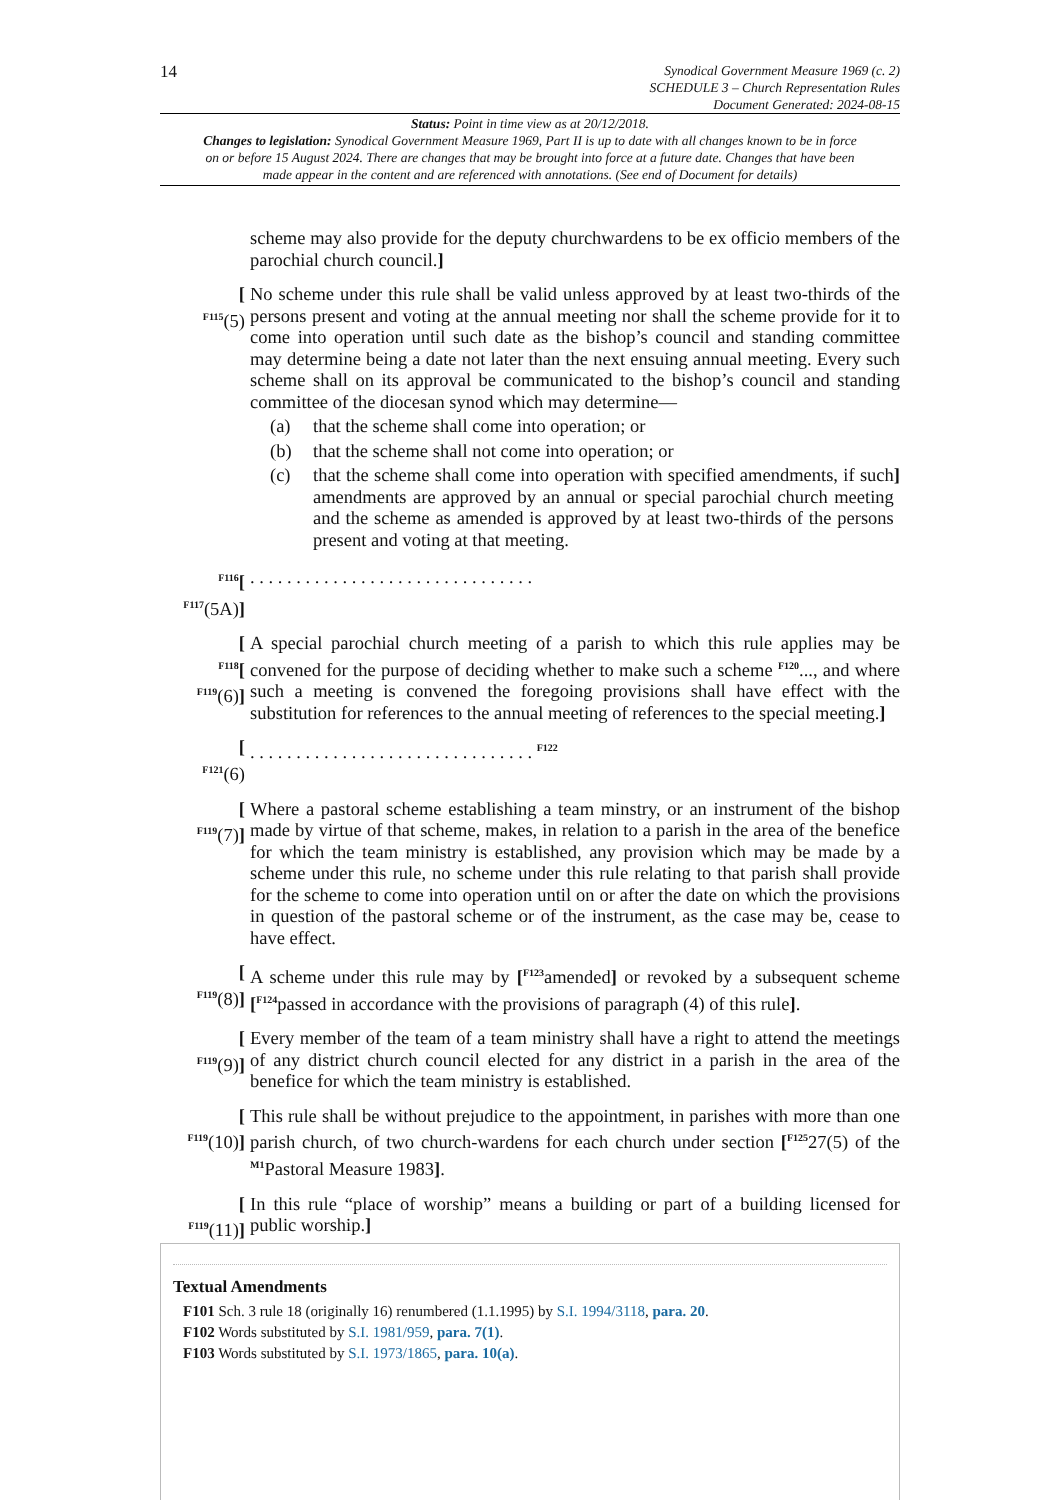14
Synodical Government Measure 1969 (c. 2)
SCHEDULE 3 – Church Representation Rules
Document Generated: 2024-08-15
Status: Point in time view as at 20/12/2018.
Changes to legislation: Synodical Government Measure 1969, Part II is up to date with all changes known to be in force on or before 15 August 2024. There are changes that may be brought into force at a future date. Changes that have been made appear in the content and are referenced with annotations. (See end of Document for details)
scheme may also provide for the deputy churchwardens to be ex officio members of the parochial church council.]
[
<sup>F115</sup>(5)
No scheme under this rule shall be valid unless approved by at least two-thirds of the persons present and voting at the annual meeting nor shall the scheme provide for it to come into operation until such date as the bishop’s council and standing committee may determine being a date not later than the next ensuing annual meeting. Every such scheme shall on its approval be communicated to the bishop’s council and standing committee of the diocesan synod which may determine—
(a) that the scheme shall come into operation; or
(b) that the scheme shall not come into operation; or
(c) that the scheme shall come into operation with specified amendments, if such amendments are approved by an annual or special parochial church meeting and the scheme as amended is approved by at least two-thirds of the persons present and voting at that meeting.]
<sup>F116</sup>[
<sup>F117</sup>(5A)]
. . . . . . . . . . . . . . . . . . . . . . . . . . . . . . .
[
<sup>F118</sup>[
<sup>F119</sup>(6)]
A special parochial church meeting of a parish to which this rule applies may be convened for the purpose of deciding whether to make such a scheme <sup>F120</sup>..., and where such a meeting is convened the foregoing provisions shall have effect with the substitution for references to the annual meeting of references to the special meeting.]
[
<sup>F121</sup>(6)
. . . . . . . . . . . . . . . . . . . . . . . . . . . . . . . <sup>F122</sup>
[
<sup>F119</sup>(7)]
Where a pastoral scheme establishing a team minstry, or an instrument of the bishop made by virtue of that scheme, makes, in relation to a parish in the area of the benefice for which the team ministry is established, any provision which may be made by a scheme under this rule, no scheme under this rule relating to that parish shall provide for the scheme to come into operation until on or after the date on which the provisions in question of the pastoral scheme or of the instrument, as the case may be, cease to have effect.
[
<sup>F119</sup>(8)]
A scheme under this rule may by [<sup>F123</sup>amended] or revoked by a subsequent scheme [<sup>F124</sup>passed in accordance with the provisions of paragraph (4) of this rule].
[
<sup>F119</sup>(9)]
Every member of the team of a team ministry shall have a right to attend the meetings of any district church council elected for any district in a parish in the area of the benefice for which the team ministry is established.
[
<sup>F119</sup>(10)]
This rule shall be without prejudice to the appointment, in parishes with more than one parish church, of two church-wardens for each church under section [<sup>F125</sup>27(5) of the <sup>M1</sup>Pastoral Measure 1983].
[
<sup>F119</sup>(11)]
In this rule “place of worship” means a building or part of a building licensed for public worship.]
Textual Amendments
F101 Sch. 3 rule 18 (originally 16) renumbered (1.1.1995) by S.I. 1994/3118, para. 20.
F102 Words substituted by S.I. 1981/959, para. 7(1).
F103 Words substituted by S.I. 1973/1865, para. 10(a).